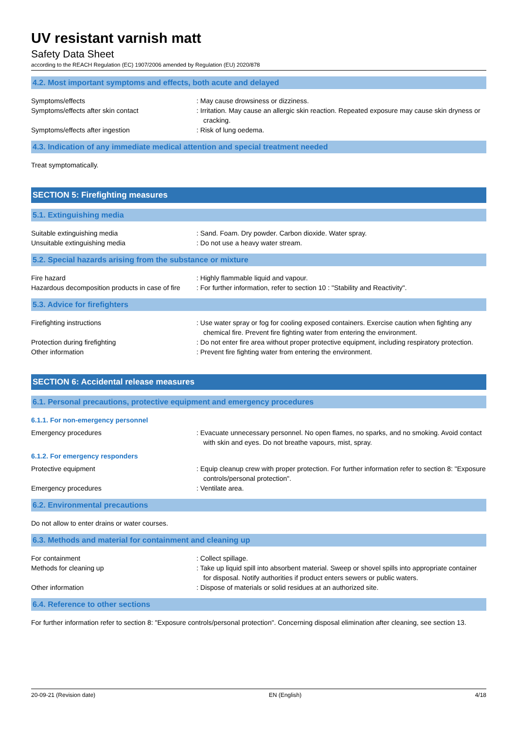UV resistant varnish matt
Safety Data Sheet
according to the REACH Regulation (EC) 1907/2006 amended by Regulation (EU) 2020/878
4.2. Most important symptoms and effects, both acute and delayed
Symptoms/effects : May cause drowsiness or dizziness.
Symptoms/effects after skin contact : Irritation. May cause an allergic skin reaction. Repeated exposure may cause skin dryness or cracking.
Symptoms/effects after ingestion : Risk of lung oedema.
4.3. Indication of any immediate medical attention and special treatment needed
Treat symptomatically.
SECTION 5: Firefighting measures
5.1. Extinguishing media
Suitable extinguishing media : Sand. Foam. Dry powder. Carbon dioxide. Water spray.
Unsuitable extinguishing media : Do not use a heavy water stream.
5.2. Special hazards arising from the substance or mixture
Fire hazard : Highly flammable liquid and vapour.
Hazardous decomposition products in case of fire
: For further information, refer to section 10 : "Stability and Reactivity".
5.3. Advice for firefighters
Firefighting instructions : Use water spray or fog for cooling exposed containers. Exercise caution when fighting any chemical fire. Prevent fire fighting water from entering the environment.
Protection during firefighting : Do not enter fire area without proper protective equipment, including respiratory protection.
Other information : Prevent fire fighting water from entering the environment.
SECTION 6: Accidental release measures
6.1. Personal precautions, protective equipment and emergency procedures
6.1.1. For non-emergency personnel
Emergency procedures : Evacuate unnecessary personnel. No open flames, no sparks, and no smoking. Avoid contact with skin and eyes. Do not breathe vapours, mist, spray.
6.1.2. For emergency responders
Protective equipment : Equip cleanup crew with proper protection. For further information refer to section 8: "Exposure controls/personal protection".
Emergency procedures : Ventilate area.
6.2. Environmental precautions
Do not allow to enter drains or water courses.
6.3. Methods and material for containment and cleaning up
For containment : Collect spillage.
Methods for cleaning up : Take up liquid spill into absorbent material. Sweep or shovel spills into appropriate container for disposal. Notify authorities if product enters sewers or public waters.
Other information : Dispose of materials or solid residues at an authorized site.
6.4. Reference to other sections
For further information refer to section 8: "Exposure controls/personal protection". Concerning disposal elimination after cleaning, see section 13.
20-09-21 (Revision date) EN (English) 4/18